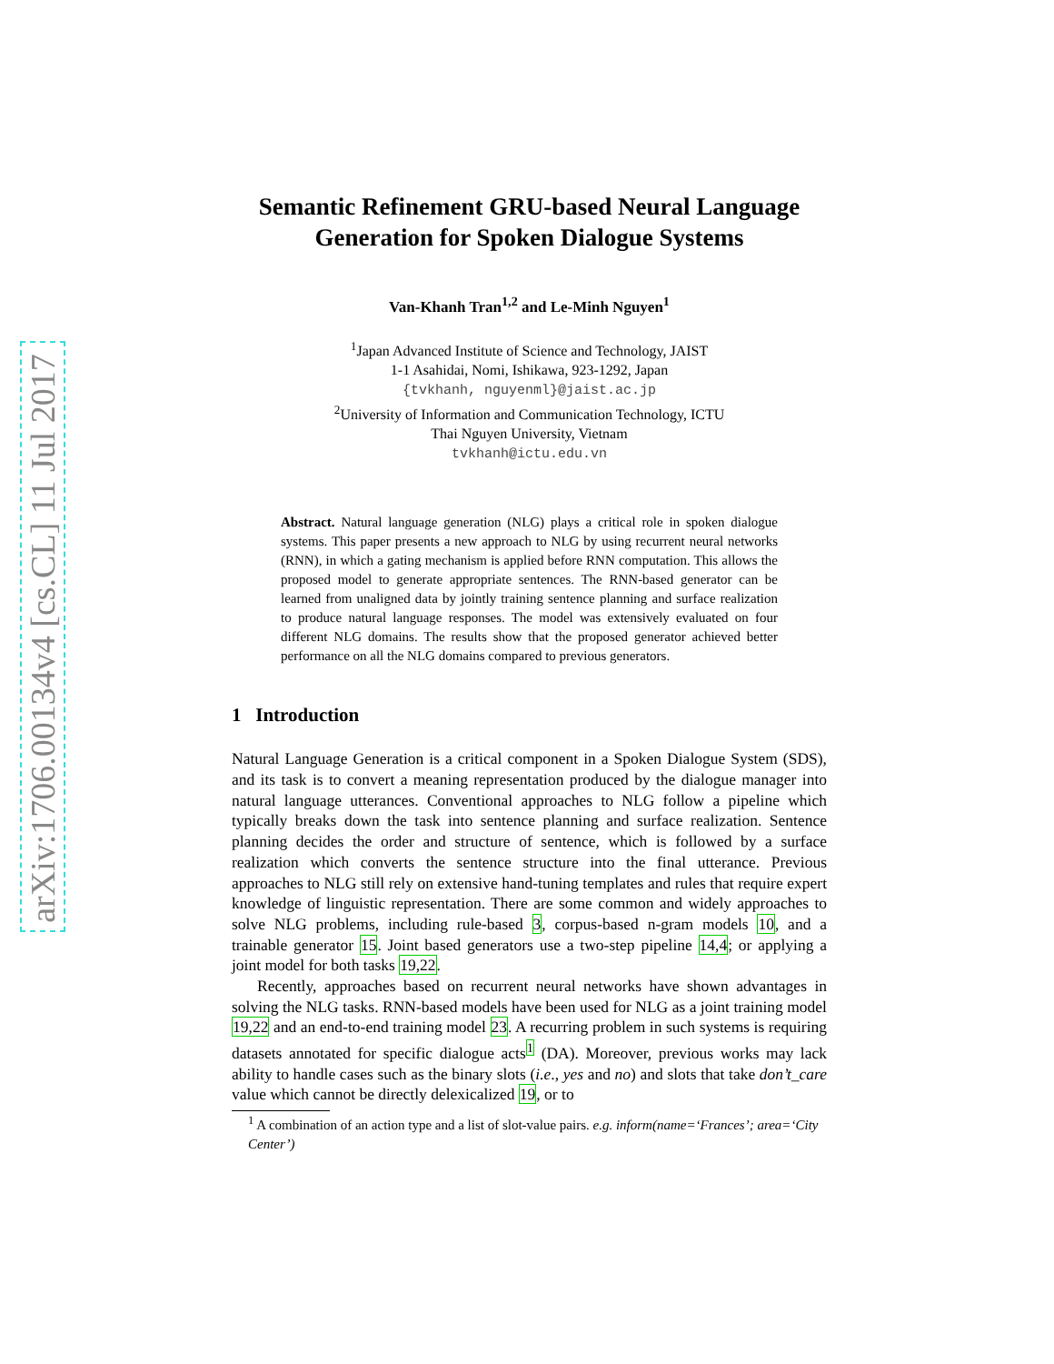arXiv:1706.00134v4 [cs.CL] 11 Jul 2017
Semantic Refinement GRU-based Neural Language Generation for Spoken Dialogue Systems
Van-Khanh Tran<sup>1,2</sup> and Le-Minh Nguyen<sup>1</sup>
<sup>1</sup> Japan Advanced Institute of Science and Technology, JAIST
1-1 Asahidai, Nomi, Ishikawa, 923-1292, Japan
{tvkhanh, nguyenml}@jaist.ac.jp
<sup>2</sup> University of Information and Communication Technology, ICTU
Thai Nguyen University, Vietnam
tvkhanh@ictu.edu.vn
Abstract. Natural language generation (NLG) plays a critical role in spoken dialogue systems. This paper presents a new approach to NLG by using recurrent neural networks (RNN), in which a gating mechanism is applied before RNN computation. This allows the proposed model to generate appropriate sentences. The RNN-based generator can be learned from unaligned data by jointly training sentence planning and surface realization to produce natural language responses. The model was extensively evaluated on four different NLG domains. The results show that the proposed generator achieved better performance on all the NLG domains compared to previous generators.
1 Introduction
Natural Language Generation is a critical component in a Spoken Dialogue System (SDS), and its task is to convert a meaning representation produced by the dialogue manager into natural language utterances. Conventional approaches to NLG follow a pipeline which typically breaks down the task into sentence planning and surface realization. Sentence planning decides the order and structure of sentence, which is followed by a surface realization which converts the sentence structure into the final utterance. Previous approaches to NLG still rely on extensive hand-tuning templates and rules that require expert knowledge of linguistic representation. There are some common and widely approaches to solve NLG problems, including rule-based 3, corpus-based n-gram models 10, and a trainable generator 15. Joint based generators use a two-step pipeline 14,4; or applying a joint model for both tasks 19,22.
Recently, approaches based on recurrent neural networks have shown advantages in solving the NLG tasks. RNN-based models have been used for NLG as a joint training model 19,22 and an end-to-end training model 23. A recurring problem in such systems is requiring datasets annotated for specific dialogue acts<sup>1</sup> (DA). Moreover, previous works may lack ability to handle cases such as the binary slots (i.e., yes and no) and slots that take don’t_care value which cannot be directly delexicalized 19, or to
<sup>1</sup> A combination of an action type and a list of slot-value pairs. e.g. inform(name=‘Frances’; area=‘City Center’)